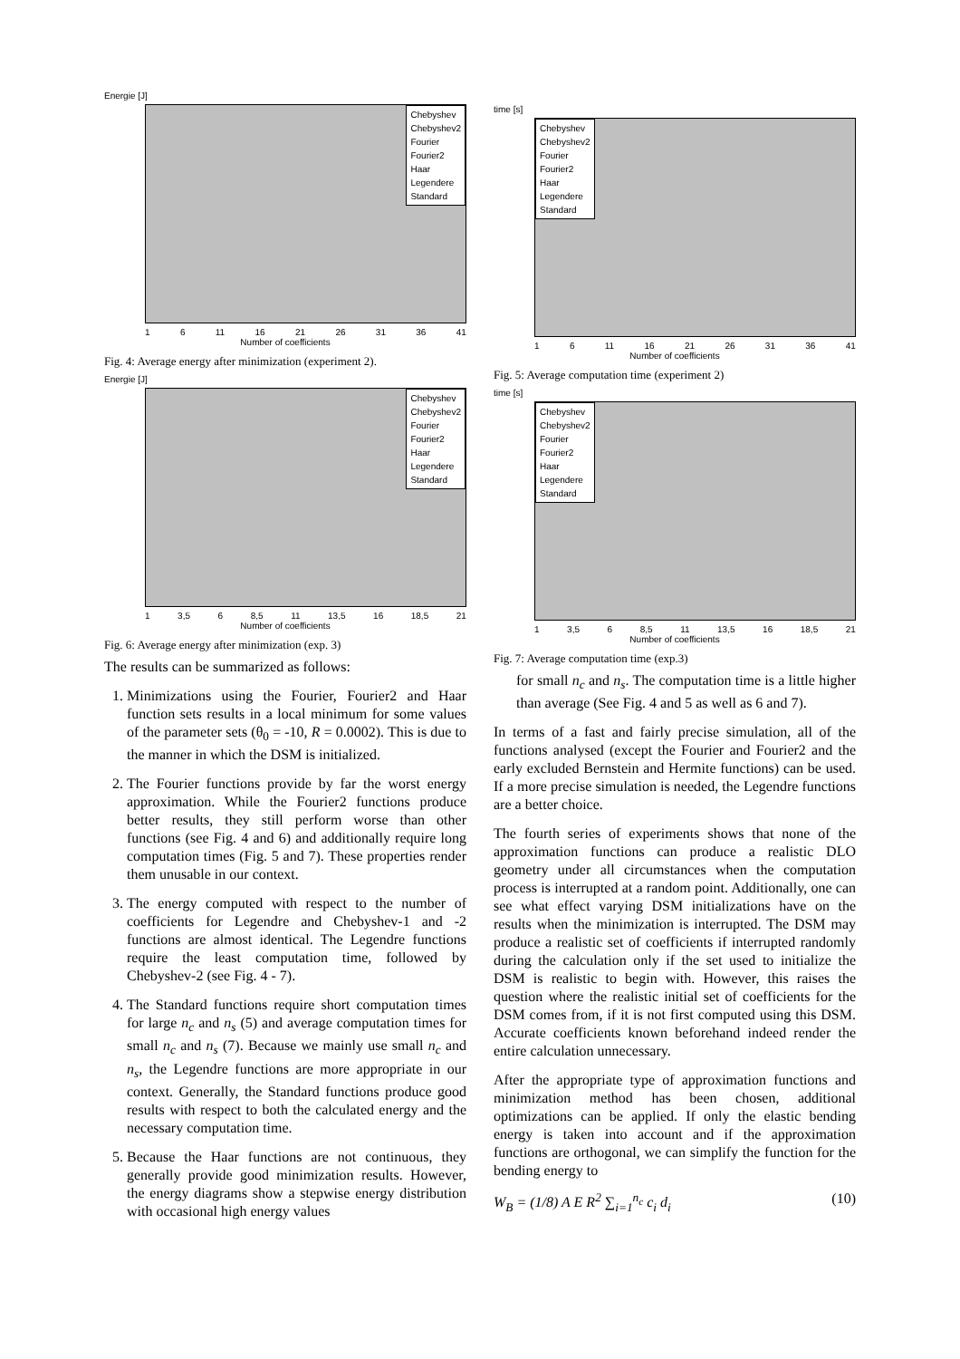Energie [J]
Chebyshev
Chebyshev2
Fourier
Fourier2
Haar
Legendere
Standard
1 6 11 16 21 26 31 36 41
Number of coefficients
Fig. 4: Average energy after minimization (experiment 2).
Energie [J]
Chebyshev
Chebyshev2
Fourier
Fourier2
Haar
Legendere
Standard
1 3,5 6 8,5 11 13,5 16 18,5 21
Number of coefficients
Fig. 6: Average energy after minimization (exp. 3)
The results can be summarized as follows:
1. Minimizations using the Fourier, Fourier2 and Haar function sets results in a local minimum for some values of the parameter sets (θ<sub>0</sub> = -10, R = 0.0002). This is due to the manner in which the DSM is initialized.
2. The Fourier functions provide by far the worst energy approximation. While the Fourier2 functions produce better results, they still perform worse than other functions (see Fig. 4 and 6) and additionally require long computation times (Fig. 5 and 7). These properties render them unusable in our context.
3. The energy computed with respect to the number of coefficients for Legendre and Chebyshev-1 and -2 functions are almost identical. The Legendre functions require the least computation time, followed by Chebyshev-2 (see Fig. 4 - 7).
4. The Standard functions require short computation times for large n<sub>c</sub> and n<sub>s</sub> (5) and average computation times for small n<sub>c</sub> and n<sub>s</sub> (7). Because we mainly use small n<sub>c</sub> and n<sub>s</sub>, the Legendre functions are more appropriate in our context. Generally, the Standard functions produce good results with respect to both the calculated energy and the necessary computation time.
5. Because the Haar functions are not continuous, they generally provide good minimization results. However, the energy diagrams show a stepwise energy distribution with occasional high energy values
time [s]
Chebyshev
Chebyshev2
Fourier
Fourier2
Haar
Legendere
Standard
1 6 11 16 21 26 31 36 41
Number of coefficients
Fig. 5: Average computation time (experiment 2)
time [s]
Chebyshev
Chebyshev2
Fourier
Fourier2
Haar
Legendere
Standard
1 3,5 6 8,5 11 13,5 16 18,5 21
Number of coefficients
Fig. 7: Average computation time (exp.3)
for small n<sub>c</sub> and n<sub>s</sub>. The computation time is a little higher than average (See Fig. 4 and 5 as well as 6 and 7).
In terms of a fast and fairly precise simulation, all of the functions analysed (except the Fourier and Fourier2 and the early excluded Bernstein and Hermite functions) can be used. If a more precise simulation is needed, the Legendre functions are a better choice.
The fourth series of experiments shows that none of the approximation functions can produce a realistic DLO geometry under all circumstances when the computation process is interrupted at a random point. Additionally, one can see what effect varying DSM initializations have on the results when the minimization is interrupted. The DSM may produce a realistic set of coefficients if interrupted randomly during the calculation only if the set used to initialize the DSM is realistic to begin with. However, this raises the question where the realistic initial set of coefficients for the DSM comes from, if it is not first computed using this DSM. Accurate coefficients known beforehand indeed render the entire calculation unnecessary.
After the appropriate type of approximation functions and minimization method has been chosen, additional optimizations can be applied. If only the elastic bending energy is taken into account and if the approximation functions are orthogonal, we can simplify the function for the bending energy to
W<sub>B</sub> = (1/8) A E R<sup>2</sup> ∑<sub>i=1</sub><sup>n<sub>c</sub></sup> c<sub>i</sub> d<sub>i</sub> (10)